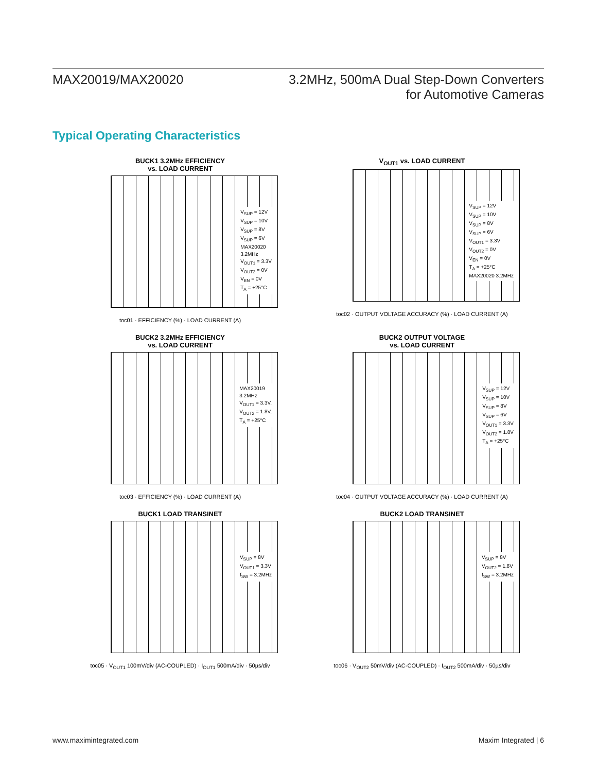MAX20019/MAX20020 3.2MHz, 500mA Dual Step-Down Converters
for Automotive Cameras
Typical Operating Characteristics
BUCK1 3.2MHz EFFICIENCY
vs. LOAD CURRENT
V<sub>SUP</sub> = 12V
V<sub>SUP</sub> = 10V
V<sub>SUP</sub> = 8V
V<sub>SUP</sub> = 6V
MAX20020
3.2MHz
V<sub>OUT1</sub> = 3.3V
V<sub>OUT2</sub> = 0V
V<sub>EN</sub> = 0V
T<sub>A</sub> = +25°C
toc01 · EFFICIENCY (%) · LOAD CURRENT (A)
V<sub>OUT1</sub> vs. LOAD CURRENT
V<sub>SUP</sub> = 12V
V<sub>SUP</sub> = 10V
V<sub>SUP</sub> = 8V
V<sub>SUP</sub> = 6V
V<sub>OUT1</sub> = 3.3V
V<sub>OUT2</sub> = 0V
V<sub>EN</sub> = 0V
T<sub>A</sub> = +25°C
MAX20020 3.2MHz
toc02 · OUTPUT VOLTAGE ACCURACY (%) · LOAD CURRENT (A)
BUCK2 3.2MHz EFFICIENCY
vs. LOAD CURRENT
MAX20019
3.2MHz
V<sub>OUT1</sub> = 3.3V,
V<sub>OUT2</sub> = 1.8V,
T<sub>A</sub> = +25°C
toc03 · EFFICIENCY (%) · LOAD CURRENT (A)
BUCK2 OUTPUT VOLTAGE
vs. LOAD CURRENT
V<sub>SUP</sub> = 12V
V<sub>SUP</sub> = 10V
V<sub>SUP</sub> = 8V
V<sub>SUP</sub> = 6V
V<sub>OUT1</sub> = 3.3V
V<sub>OUT2</sub> = 1.8V
T<sub>A</sub> = +25°C
toc04 · OUTPUT VOLTAGE ACCURACY (%) · LOAD CURRENT (A)
BUCK1 LOAD TRANSINET
V<sub>SUP</sub> = 8V
V<sub>OUT1</sub> = 3.3V
f<sub>SW</sub> = 3.2MHz
toc05 · V<sub>OUT1</sub> 100mV/div (AC-COUPLED) · I<sub>OUT1</sub> 500mA/div · 50µs/div
BUCK2 LOAD TRANSINET
V<sub>SUP</sub> = 8V
V<sub>OUT2</sub> = 1.8V
f<sub>SW</sub> = 3.2MHz
toc06 · V<sub>OUT2</sub> 50mV/div (AC-COUPLED) · I<sub>OUT2</sub> 500mA/div · 50µs/div
www.maximintegrated.com Maxim Integrated | 6